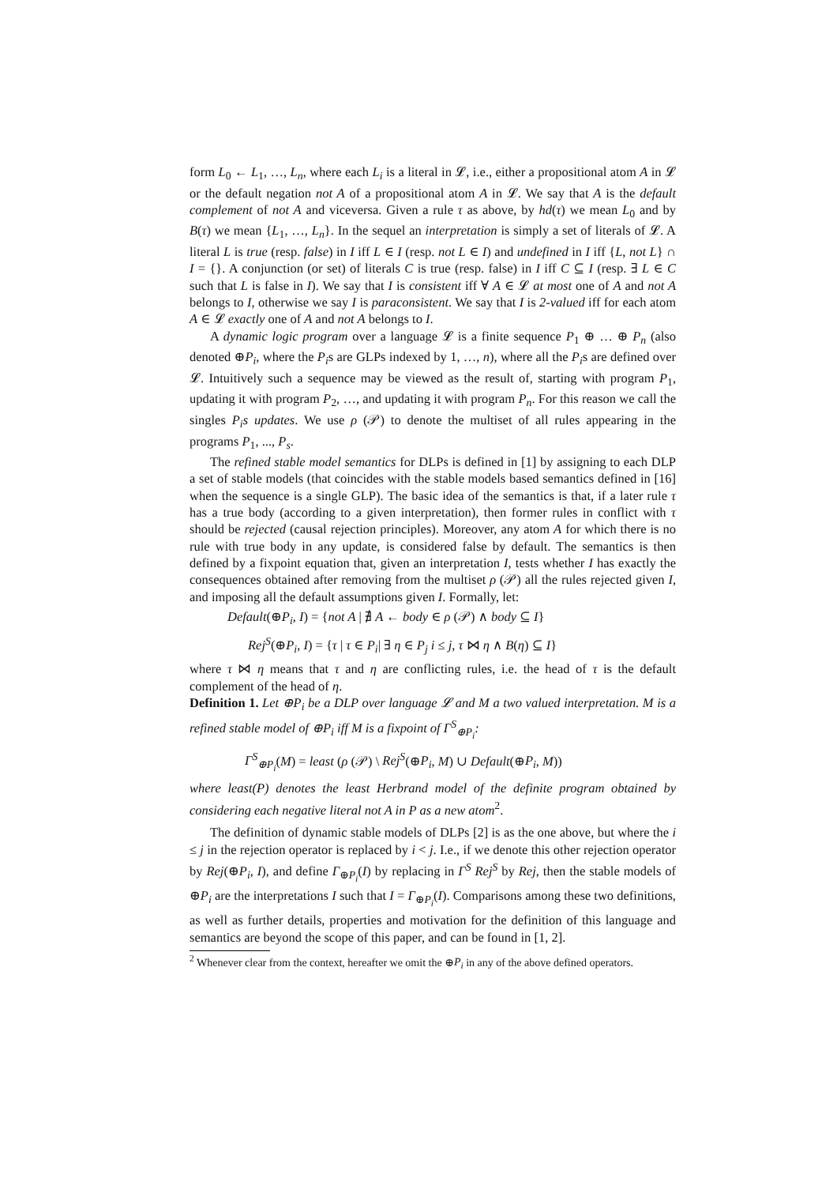form L<sub>0</sub> ← L<sub>1</sub>, …, L<sub>n</sub>, where each L<sub>i</sub> is a literal in 𝓛, i.e., either a propositional atom A in 𝓛 or the default negation not A of a propositional atom A in 𝓛. We say that A is the default complement of not A and viceversa. Given a rule τ as above, by hd(τ) we mean L<sub>0</sub> and by B(τ) we mean {L<sub>1</sub>, …, L<sub>n</sub>}. In the sequel an interpretation is simply a set of literals of 𝓛. A literal L is true (resp. false) in I iff L ∈ I (resp. not L ∈ I) and undefined in I iff {L, not L} ∩ I = {}. A conjunction (or set) of literals C is true (resp. false) in I iff C ⊆ I (resp. ∃ L ∈ C such that L is false in I). We say that I is consistent iff ∀ A ∈ 𝓛 at most one of A and not A belongs to I, otherwise we say I is paraconsistent. We say that I is 2-valued iff for each atom A ∈ 𝓛 exactly one of A and not A belongs to I.
A dynamic logic program over a language 𝓛 is a finite sequence P<sub>1</sub> ⊕ … ⊕ P<sub>n</sub> (also denoted ⊕P<sub>i</sub>, where the P<sub>i</sub>s are GLPs indexed by 1, …, n), where all the P<sub>i</sub>s are defined over 𝓛. Intuitively such a sequence may be viewed as the result of, starting with program P<sub>1</sub>, updating it with program P<sub>2</sub>, …, and updating it with program P<sub>n</sub>. For this reason we call the singles P<sub>i</sub>s updates. We use ρ (𝒫) to denote the multiset of all rules appearing in the programs P<sub>1</sub>, ..., P<sub>s</sub>.
The refined stable model semantics for DLPs is defined in [1] by assigning to each DLP a set of stable models (that coincides with the stable models based semantics defined in [16] when the sequence is a single GLP). The basic idea of the semantics is that, if a later rule τ has a true body (according to a given interpretation), then former rules in conflict with τ should be rejected (causal rejection principles). Moreover, any atom A for which there is no rule with true body in any update, is considered false by default. The semantics is then defined by a fixpoint equation that, given an interpretation I, tests whether I has exactly the consequences obtained after removing from the multiset ρ (𝒫) all the rules rejected given I, and imposing all the default assumptions given I. Formally, let:
Default(⊕P<sub>i</sub>, I) = {not A | ∄ A ← body ∈ ρ (𝒫) ∧ body ⊆ I}
Rej<sup>S</sup>(⊕P<sub>i</sub>, I) = {τ | τ ∈ P<sub>i</sub>| ∃ η ∈ P<sub>j</sub> i ≤ j, τ ⋈ η ∧ B(η) ⊆ I}
where τ ⋈ η means that τ and η are conflicting rules, i.e. the head of τ is the default complement of the head of η.
Definition 1. Let ⊕P<sub>i</sub> be a DLP over language 𝓛 and M a two valued interpretation. M is a refined stable model of ⊕P<sub>i</sub> iff M is a fixpoint of Γ<sup>S</sup><sub>⊕P<sub>i</sub></sub>:
Γ<sup>S</sup><sub>⊕P<sub>i</sub></sub>(M) = least (ρ (𝒫) \ Rej<sup>S</sup>(⊕P<sub>i</sub>, M) ∪ Default(⊕P<sub>i</sub>, M))
where least(P) denotes the least Herbrand model of the definite program obtained by considering each negative literal not A in P as a new atom<sup>2</sup>.
The definition of dynamic stable models of DLPs [2] is as the one above, but where the i ≤ j in the rejection operator is replaced by i < j. I.e., if we denote this other rejection operator by Rej(⊕P<sub>i</sub>, I), and define Γ<sub>⊕P<sub>i</sub></sub>(I) by replacing in Γ<sup>S</sup> Rej<sup>S</sup> by Rej, then the stable models of ⊕P<sub>i</sub> are the interpretations I such that I = Γ<sub>⊕P<sub>i</sub></sub>(I). Comparisons among these two definitions, as well as further details, properties and motivation for the definition of this language and semantics are beyond the scope of this paper, and can be found in [1, 2].
<sup>2</sup> Whenever clear from the context, hereafter we omit the ⊕P<sub>i</sub> in any of the above defined operators.